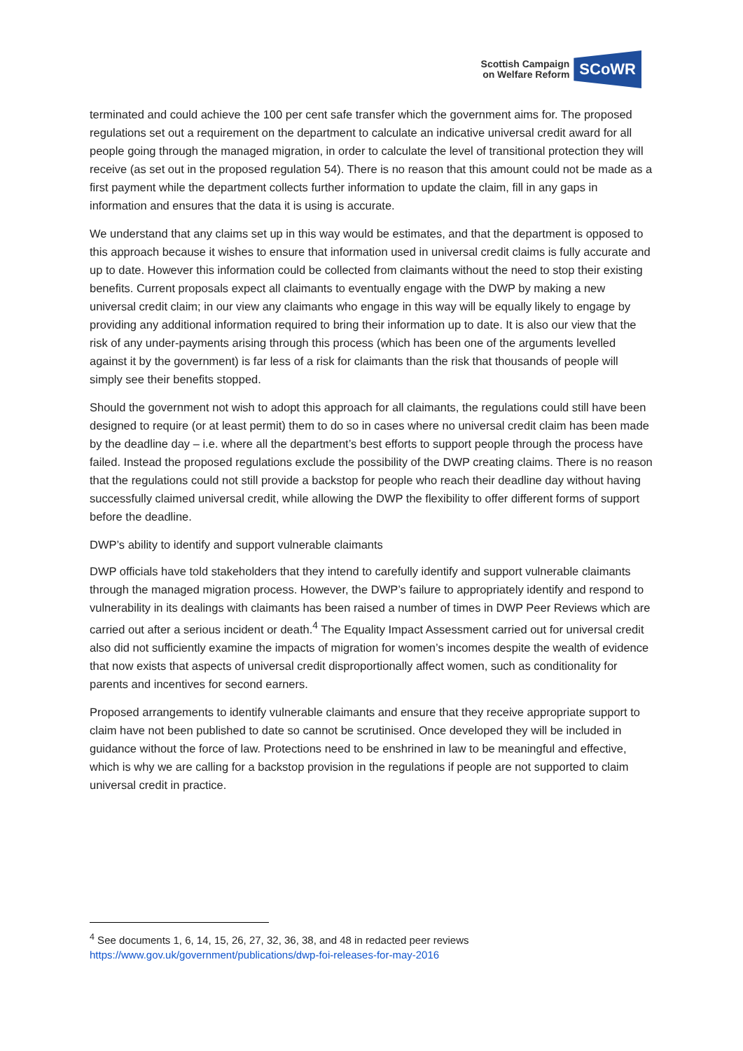Scottish Campaign
on Welfare Reform
SCoWR
terminated and could achieve the 100 per cent safe transfer which the government aims for. The proposed regulations set out a requirement on the department to calculate an indicative universal credit award for all people going through the managed migration, in order to calculate the level of transitional protection they will receive (as set out in the proposed regulation 54). There is no reason that this amount could not be made as a first payment while the department collects further information to update the claim, fill in any gaps in information and ensures that the data it is using is accurate.
We understand that any claims set up in this way would be estimates, and that the department is opposed to this approach because it wishes to ensure that information used in universal credit claims is fully accurate and up to date. However this information could be collected from claimants without the need to stop their existing benefits. Current proposals expect all claimants to eventually engage with the DWP by making a new universal credit claim; in our view any claimants who engage in this way will be equally likely to engage by providing any additional information required to bring their information up to date. It is also our view that the risk of any under-payments arising through this process (which has been one of the arguments levelled against it by the government) is far less of a risk for claimants than the risk that thousands of people will simply see their benefits stopped.
Should the government not wish to adopt this approach for all claimants, the regulations could still have been designed to require (or at least permit) them to do so in cases where no universal credit claim has been made by the deadline day – i.e. where all the department’s best efforts to support people through the process have failed. Instead the proposed regulations exclude the possibility of the DWP creating claims. There is no reason that the regulations could not still provide a backstop for people who reach their deadline day without having successfully claimed universal credit, while allowing the DWP the flexibility to offer different forms of support before the deadline.
DWP’s ability to identify and support vulnerable claimants
DWP officials have told stakeholders that they intend to carefully identify and support vulnerable claimants through the managed migration process. However, the DWP’s failure to appropriately identify and respond to vulnerability in its dealings with claimants has been raised a number of times in DWP Peer Reviews which are carried out after a serious incident or death.<sup>4</sup> The Equality Impact Assessment carried out for universal credit also did not sufficiently examine the impacts of migration for women’s incomes despite the wealth of evidence that now exists that aspects of universal credit disproportionally affect women, such as conditionality for parents and incentives for second earners.
Proposed arrangements to identify vulnerable claimants and ensure that they receive appropriate support to claim have not been published to date so cannot be scrutinised. Once developed they will be included in guidance without the force of law. Protections need to be enshrined in law to be meaningful and effective, which is why we are calling for a backstop provision in the regulations if people are not supported to claim universal credit in practice.
<sup>4</sup> See documents 1, 6, 14, 15, 26, 27, 32, 36, 38, and 48 in redacted peer reviews
https://www.gov.uk/government/publications/dwp-foi-releases-for-may-2016